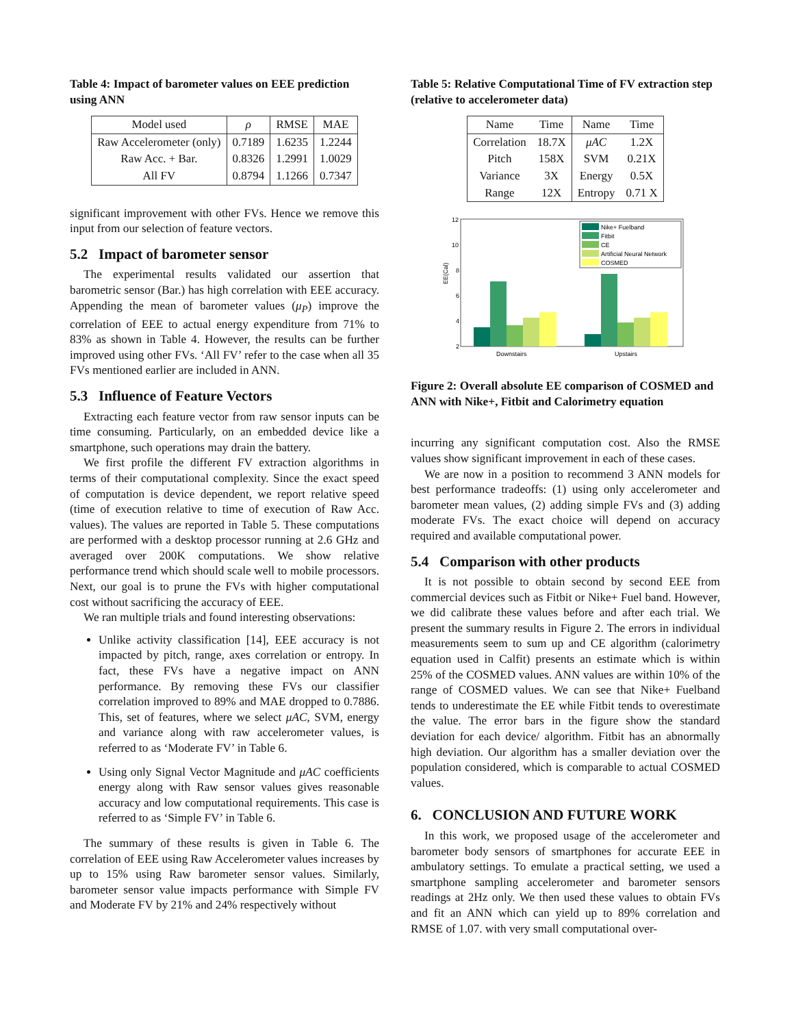Table 4: Impact of barometer values on EEE prediction using ANN
| Model used | ρ | RMSE | MAE |
| --- | --- | --- | --- |
| Raw Accelerometer (only) | 0.7189 | 1.6235 | 1.2244 |
| Raw Acc. + Bar. | 0.8326 | 1.2991 | 1.0029 |
| All FV | 0.8794 | 1.1266 | 0.7347 |
significant improvement with other FVs. Hence we remove this input from our selection of feature vectors.
5.2 Impact of barometer sensor
The experimental results validated our assertion that barometric sensor (Bar.) has high correlation with EEE accuracy. Appending the mean of barometer values (μ<sub>P</sub>) improve the correlation of EEE to actual energy expenditure from 71% to 83% as shown in Table 4. However, the results can be further improved using other FVs. ‘All FV’ refer to the case when all 35 FVs mentioned earlier are included in ANN.
5.3 Influence of Feature Vectors
Extracting each feature vector from raw sensor inputs can be time consuming. Particularly, on an embedded device like a smartphone, such operations may drain the battery.
We first profile the different FV extraction algorithms in terms of their computational complexity. Since the exact speed of computation is device dependent, we report relative speed (time of execution relative to time of execution of Raw Acc. values). The values are reported in Table 5. These computations are performed with a desktop processor running at 2.6 GHz and averaged over 200K computations. We show relative performance trend which should scale well to mobile processors. Next, our goal is to prune the FVs with higher computational cost without sacrificing the accuracy of EEE.
We ran multiple trials and found interesting observations:
Unlike activity classification [14], EEE accuracy is not impacted by pitch, range, axes correlation or entropy. In fact, these FVs have a negative impact on ANN performance. By removing these FVs our classifier correlation improved to 89% and MAE dropped to 0.7886. This, set of features, where we select μAC, SVM, energy and variance along with raw accelerometer values, is referred to as ‘Moderate FV’ in Table 6.
Using only Signal Vector Magnitude and μAC coefficients energy along with Raw sensor values gives reasonable accuracy and low computational requirements. This case is referred to as ‘Simple FV’ in Table 6.
The summary of these results is given in Table 6. The correlation of EEE using Raw Accelerometer values increases by up to 15% using Raw barometer sensor values. Similarly, barometer sensor value impacts performance with Simple FV and Moderate FV by 21% and 24% respectively without
Table 5: Relative Computational Time of FV extraction step (relative to accelerometer data)
| Name | Time | Name | Time |
| --- | --- | --- | --- |
| Correlation | 18.7X | μAC | 1.2X |
| Pitch | 158X | SVM | 0.21X |
| Variance | 3X | Energy | 0.5X |
| Range | 12X | Entropy | 0.71 X |
12
10
8
6
4
2
EE(Cal)
Downstairs
Upstairs
Nike+ Fuelband
Fitbit
CE
Artificial Neural Network
COSMED
Figure 2: Overall absolute EE comparison of COSMED and ANN with Nike+, Fitbit and Calorimetry equation
incurring any significant computation cost. Also the RMSE values show significant improvement in each of these cases.
We are now in a position to recommend 3 ANN models for best performance tradeoffs: (1) using only accelerometer and barometer mean values, (2) adding simple FVs and (3) adding moderate FVs. The exact choice will depend on accuracy required and available computational power.
5.4 Comparison with other products
It is not possible to obtain second by second EEE from commercial devices such as Fitbit or Nike+ Fuel band. However, we did calibrate these values before and after each trial. We present the summary results in Figure 2. The errors in individual measurements seem to sum up and CE algorithm (calorimetry equation used in Calfit) presents an estimate which is within 25% of the COSMED values. ANN values are within 10% of the range of COSMED values. We can see that Nike+ Fuelband tends to underestimate the EE while Fitbit tends to overestimate the value. The error bars in the figure show the standard deviation for each device/ algorithm. Fitbit has an abnormally high deviation. Our algorithm has a smaller deviation over the population considered, which is comparable to actual COSMED values.
6. CONCLUSION AND FUTURE WORK
In this work, we proposed usage of the accelerometer and barometer body sensors of smartphones for accurate EEE in ambulatory settings. To emulate a practical setting, we used a smartphone sampling accelerometer and barometer sensors readings at 2Hz only. We then used these values to obtain FVs and fit an ANN which can yield up to 89% correlation and RMSE of 1.07. with very small computational over-